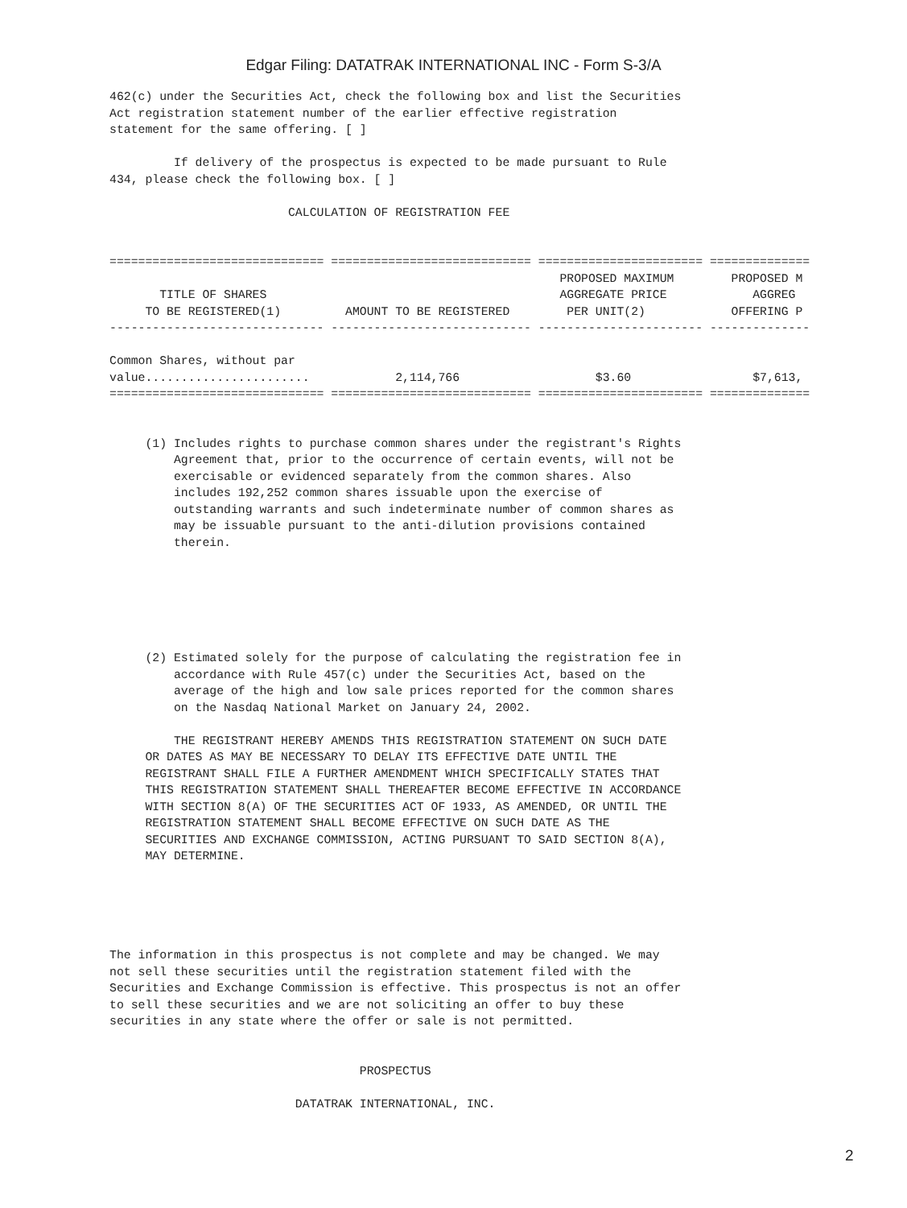Edgar Filing: DATATRAK INTERNATIONAL INC - Form S-3/A
462(c) under the Securities Act, check the following box and list the Securities
Act registration statement number of the earlier effective registration
statement for the same offering. [ ]

         If delivery of the prospectus is expected to be made pursuant to Rule
434, please check the following box. [ ]

                         CALCULATION OF REGISTRATION FEE


============================== ============================ ======================= ==============
                                                               PROPOSED MAXIMUM        PROPOSED M
       TITLE OF SHARES                                         AGGREGATE PRICE            AGGREG
     TO BE REGISTERED(1)         AMOUNT TO BE REGISTERED        PER UNIT(2)            OFFERING P
------------------------------ ---------------------------- ----------------------- --------------

Common Shares, without par
value.......................            2,114,766                   $3.60                 $7,613,
============================== ============================ ======================= ==============


     (1) Includes rights to purchase common shares under the registrant's Rights
         Agreement that, prior to the occurrence of certain events, will not be
         exercisable or evidenced separately from the common shares. Also
         includes 192,252 common shares issuable upon the exercise of
         outstanding warrants and such indeterminate number of common shares as
         may be issuable pursuant to the anti-dilution provisions contained
         therein.






     (2) Estimated solely for the purpose of calculating the registration fee in
         accordance with Rule 457(c) under the Securities Act, based on the
         average of the high and low sale prices reported for the common shares
         on the Nasdaq National Market on January 24, 2002.

         THE REGISTRANT HEREBY AMENDS THIS REGISTRATION STATEMENT ON SUCH DATE
     OR DATES AS MAY BE NECESSARY TO DELAY ITS EFFECTIVE DATE UNTIL THE
     REGISTRANT SHALL FILE A FURTHER AMENDMENT WHICH SPECIFICALLY STATES THAT
     THIS REGISTRATION STATEMENT SHALL THEREAFTER BECOME EFFECTIVE IN ACCORDANCE
     WITH SECTION 8(A) OF THE SECURITIES ACT OF 1933, AS AMENDED, OR UNTIL THE
     REGISTRATION STATEMENT SHALL BECOME EFFECTIVE ON SUCH DATE AS THE
     SECURITIES AND EXCHANGE COMMISSION, ACTING PURSUANT TO SAID SECTION 8(A),
     MAY DETERMINE.





The information in this prospectus is not complete and may be changed. We may
not sell these securities until the registration statement filed with the
Securities and Exchange Commission is effective. This prospectus is not an offer
to sell these securities and we are not soliciting an offer to buy these
securities in any state where the offer or sale is not permitted.


                                   PROSPECTUS

                          DATATRAK INTERNATIONAL, INC.
2